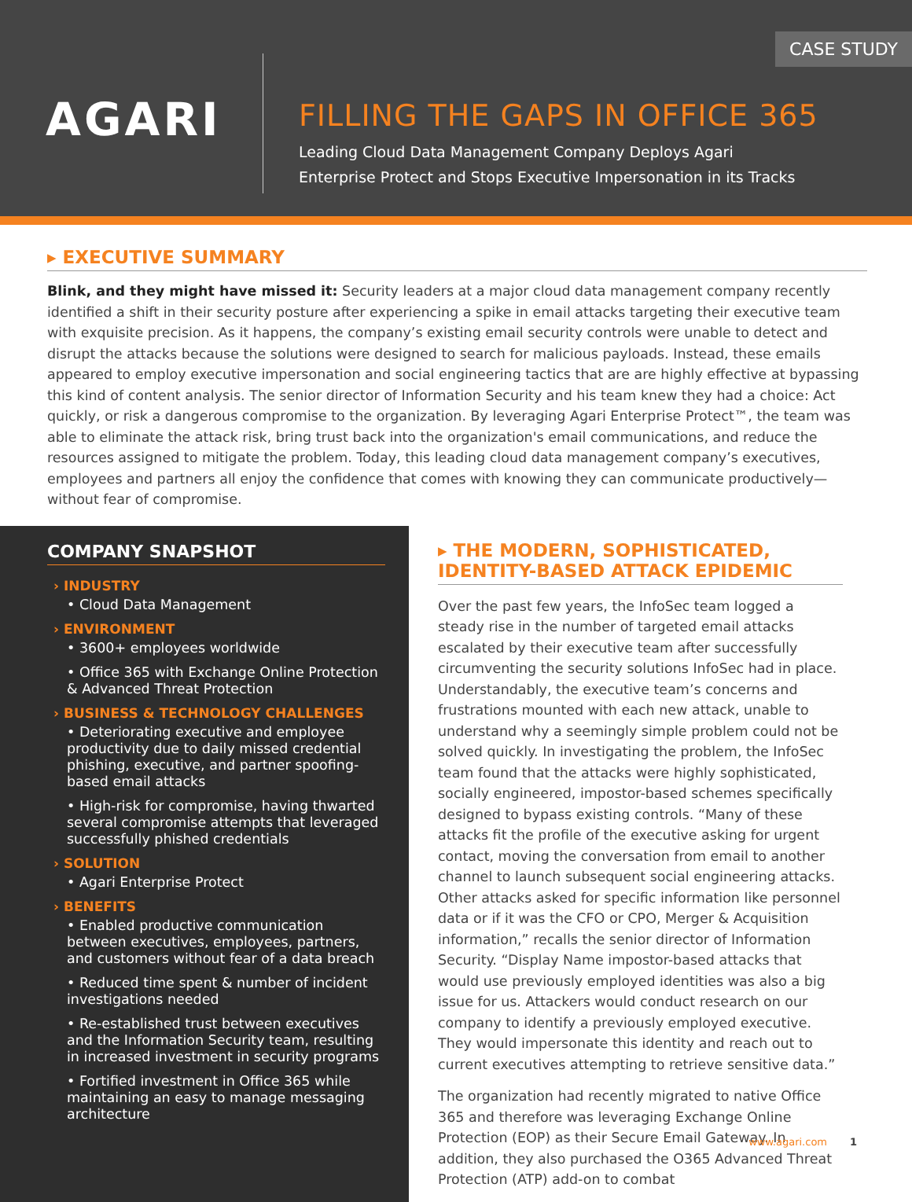CASE STUDY
AGARI
FILLING THE GAPS IN OFFICE 365
Leading Cloud Data Management Company Deploys Agari
Enterprise Protect and Stops Executive Impersonation in its Tracks
▸ EXECUTIVE SUMMARY
Blink, and they might have missed it: Security leaders at a major cloud data management company recently identified a shift in their security posture after experiencing a spike in email attacks targeting their executive team with exquisite precision. As it happens, the company’s existing email security controls were unable to detect and disrupt the attacks because the solutions were designed to search for malicious payloads. Instead, these emails appeared to employ executive impersonation and social engineering tactics that are are highly effective at bypassing this kind of content analysis. The senior director of Information Security and his team knew they had a choice: Act quickly, or risk a dangerous compromise to the organization. By leveraging Agari Enterprise Protect™, the team was able to eliminate the attack risk, bring trust back into the organization's email communications, and reduce the resources assigned to mitigate the problem. Today, this leading cloud data management company’s executives, employees and partners all enjoy the confidence that comes with knowing they can communicate productively—without fear of compromise.
COMPANY SNAPSHOT
› INDUSTRY
• Cloud Data Management
› ENVIRONMENT
• 3600+ employees worldwide
• Office 365 with Exchange Online Protection & Advanced Threat Protection
› BUSINESS & TECHNOLOGY CHALLENGES
• Deteriorating executive and employee productivity due to daily missed credential phishing, executive, and partner spoofing-based email attacks
• High-risk for compromise, having thwarted several compromise attempts that leveraged successfully phished credentials
› SOLUTION
• Agari Enterprise Protect
› BENEFITS
• Enabled productive communication between executives, employees, partners, and customers without fear of a data breach
• Reduced time spent & number of incident investigations needed
• Re-established trust between executives and the Information Security team, resulting in increased investment in security programs
• Fortified investment in Office 365 while maintaining an easy to manage messaging architecture
▸ THE MODERN, SOPHISTICATED, IDENTITY-BASED ATTACK EPIDEMIC
Over the past few years, the InfoSec team logged a steady rise in the number of targeted email attacks escalated by their executive team after successfully circumventing the security solutions InfoSec had in place. Understandably, the executive team’s concerns and frustrations mounted with each new attack, unable to understand why a seemingly simple problem could not be solved quickly. In investigating the problem, the InfoSec team found that the attacks were highly sophisticated, socially engineered, impostor-based schemes specifically designed to bypass existing controls. “Many of these attacks fit the profile of the executive asking for urgent contact, moving the conversation from email to another channel to launch subsequent social engineering attacks. Other attacks asked for specific information like personnel data or if it was the CFO or CPO, Merger & Acquisition information,” recalls the senior director of Information Security. “Display Name impostor-based attacks that would use previously employed identities was also a big issue for us. Attackers would conduct research on our company to identify a previously employed executive. They would impersonate this identity and reach out to current executives attempting to retrieve sensitive data.”
The organization had recently migrated to native Office 365 and therefore was leveraging Exchange Online Protection (EOP) as their Secure Email Gateway. In addition, they also purchased the O365 Advanced Threat Protection (ATP) add-on to combat
www.agari.com 1